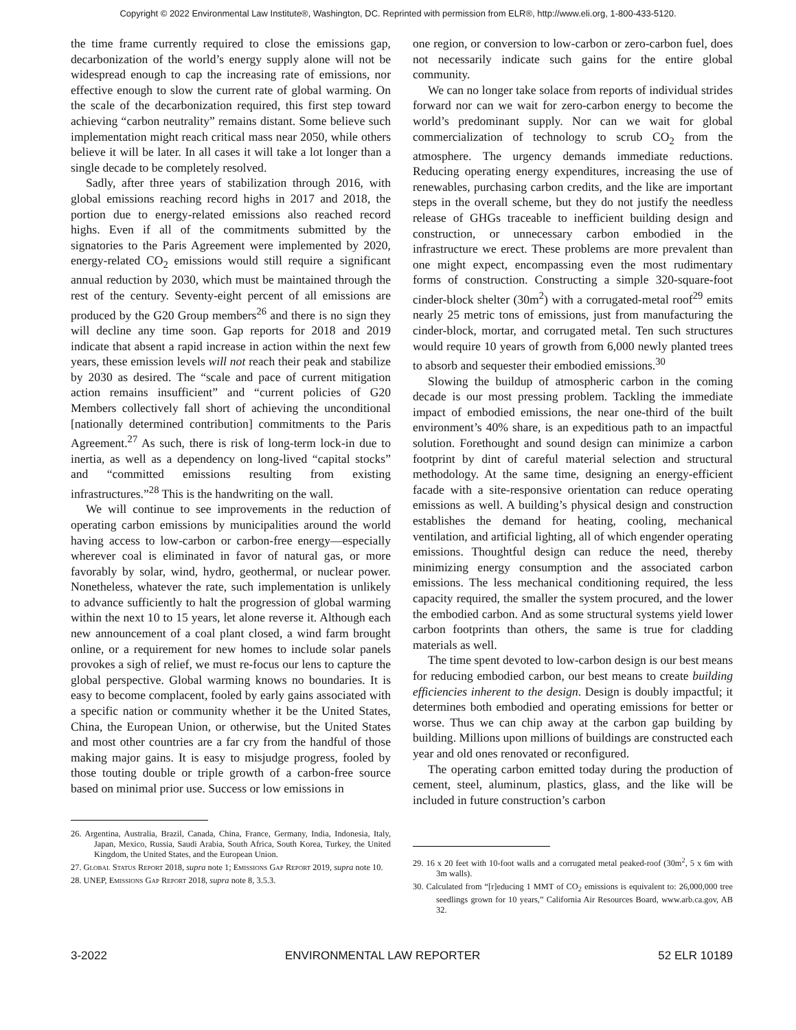Copyright © 2022 Environmental Law Institute®, Washington, DC. Reprinted with permission from ELR®, http://www.eli.org, 1-800-433-5120.
the time frame currently required to close the emissions gap, decarbonization of the world’s energy supply alone will not be widespread enough to cap the increasing rate of emissions, nor effective enough to slow the current rate of global warming. On the scale of the decarbonization required, this first step toward achieving “carbon neutrality” remains distant. Some believe such implementation might reach critical mass near 2050, while others believe it will be later. In all cases it will take a lot longer than a single decade to be completely resolved.
Sadly, after three years of stabilization through 2016, with global emissions reaching record highs in 2017 and 2018, the portion due to energy-related emissions also reached record highs. Even if all of the commitments submitted by the signatories to the Paris Agreement were implemented by 2020, energy-related CO<sub>2</sub> emissions would still require a significant annual reduction by 2030, which must be maintained through the rest of the century. Seventy-eight percent of all emissions are produced by the G20 Group members<sup>26</sup> and there is no sign they will decline any time soon. Gap reports for 2018 and 2019 indicate that absent a rapid increase in action within the next few years, these emission levels will not reach their peak and stabilize by 2030 as desired. The “scale and pace of current mitigation action remains insufficient” and “current policies of G20 Members collectively fall short of achieving the unconditional [nationally determined contribution] commitments to the Paris Agreement.<sup>27</sup> As such, there is risk of long-term lock-in due to inertia, as well as a dependency on long-lived “capital stocks” and “committed emissions resulting from existing infrastructures.”<sup>28</sup> This is the handwriting on the wall.
We will continue to see improvements in the reduction of operating carbon emissions by municipalities around the world having access to low-carbon or carbon-free energy—especially wherever coal is eliminated in favor of natural gas, or more favorably by solar, wind, hydro, geothermal, or nuclear power. Nonetheless, whatever the rate, such implementation is unlikely to advance sufficiently to halt the progression of global warming within the next 10 to 15 years, let alone reverse it. Although each new announcement of a coal plant closed, a wind farm brought online, or a requirement for new homes to include solar panels provokes a sigh of relief, we must re-focus our lens to capture the global perspective. Global warming knows no boundaries. It is easy to become complacent, fooled by early gains associated with a specific nation or community whether it be the United States, China, the European Union, or otherwise, but the United States and most other countries are a far cry from the handful of those making major gains. It is easy to misjudge progress, fooled by those touting double or triple growth of a carbon-free source based on minimal prior use. Success or low emissions in
26. Argentina, Australia, Brazil, Canada, China, France, Germany, India, Indonesia, Italy, Japan, Mexico, Russia, Saudi Arabia, South Africa, South Korea, Turkey, the United Kingdom, the United States, and the European Union.
27. Global Status Report 2018, supra note 1; Emissions Gap Report 2019, supra note 10.
28. UNEP, Emissions Gap Report 2018, supra note 8, 3.5.3.
one region, or conversion to low-carbon or zero-carbon fuel, does not necessarily indicate such gains for the entire global community.
We can no longer take solace from reports of individual strides forward nor can we wait for zero-carbon energy to become the world’s predominant supply. Nor can we wait for global commercialization of technology to scrub CO<sub>2</sub> from the atmosphere. The urgency demands immediate reductions. Reducing operating energy expenditures, increasing the use of renewables, purchasing carbon credits, and the like are important steps in the overall scheme, but they do not justify the needless release of GHGs traceable to inefficient building design and construction, or unnecessary carbon embodied in the infrastructure we erect. These problems are more prevalent than one might expect, encompassing even the most rudimentary forms of construction. Constructing a simple 320-square-foot cinder-block shelter (30m<sup>2</sup>) with a corrugated-metal roof<sup>29</sup> emits nearly 25 metric tons of emissions, just from manufacturing the cinder-block, mortar, and corrugated metal. Ten such structures would require 10 years of growth from 6,000 newly planted trees to absorb and sequester their embodied emissions.<sup>30</sup>
Slowing the buildup of atmospheric carbon in the coming decade is our most pressing problem. Tackling the immediate impact of embodied emissions, the near one-third of the built environment’s 40% share, is an expeditious path to an impactful solution. Forethought and sound design can minimize a carbon footprint by dint of careful material selection and structural methodology. At the same time, designing an energy-efficient facade with a site-responsive orientation can reduce operating emissions as well. A building’s physical design and construction establishes the demand for heating, cooling, mechanical ventilation, and artificial lighting, all of which engender operating emissions. Thoughtful design can reduce the need, thereby minimizing energy consumption and the associated carbon emissions. The less mechanical conditioning required, the less capacity required, the smaller the system procured, and the lower the embodied carbon. And as some structural systems yield lower carbon footprints than others, the same is true for cladding materials as well.
The time spent devoted to low-carbon design is our best means for reducing embodied carbon, our best means to create building efficiencies inherent to the design. Design is doubly impactful; it determines both embodied and operating emissions for better or worse. Thus we can chip away at the carbon gap building by building. Millions upon millions of buildings are constructed each year and old ones renovated or reconfigured.
The operating carbon emitted today during the production of cement, steel, aluminum, plastics, glass, and the like will be included in future construction’s carbon
29. 16 x 20 feet with 10-foot walls and a corrugated metal peaked-roof (30m<sup>2</sup>, 5 x 6m with 3m walls).
30. Calculated from “[r]educing 1 MMT of CO<sub>2</sub> emissions is equivalent to: 26,000,000 tree seedlings grown for 10 years,” California Air Resources Board, www.arb.ca.gov, AB 32.
3-2022 ENVIRONMENTAL LAW REPORTER 52 ELR 10189